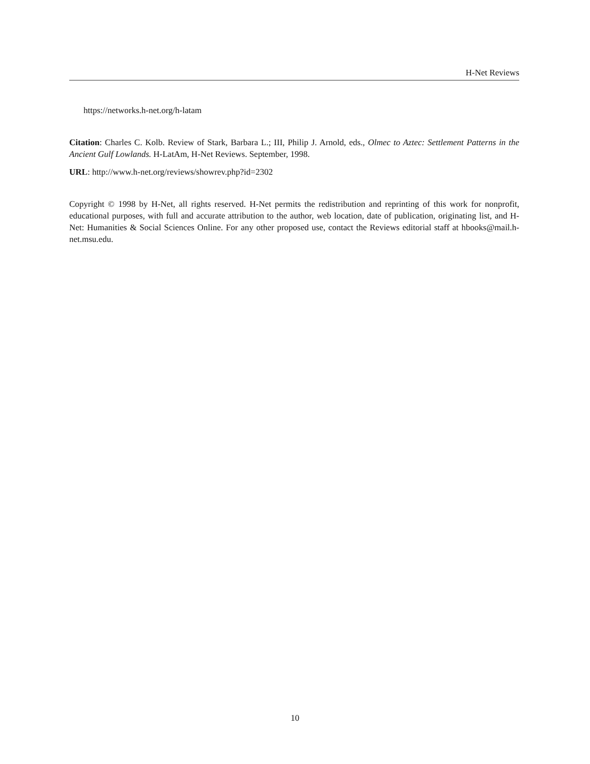H-Net Reviews
https://networks.h-net.org/h-latam
Citation: Charles C. Kolb. Review of Stark, Barbara L.; III, Philip J. Arnold, eds., Olmec to Aztec: Settlement Patterns in the Ancient Gulf Lowlands. H-LatAm, H-Net Reviews. September, 1998.
URL: http://www.h-net.org/reviews/showrev.php?id=2302
Copyright © 1998 by H-Net, all rights reserved. H-Net permits the redistribution and reprinting of this work for nonprofit, educational purposes, with full and accurate attribution to the author, web location, date of publication, originating list, and H-Net: Humanities & Social Sciences Online. For any other proposed use, contact the Reviews editorial staff at hbooks@mail.h-net.msu.edu.
10